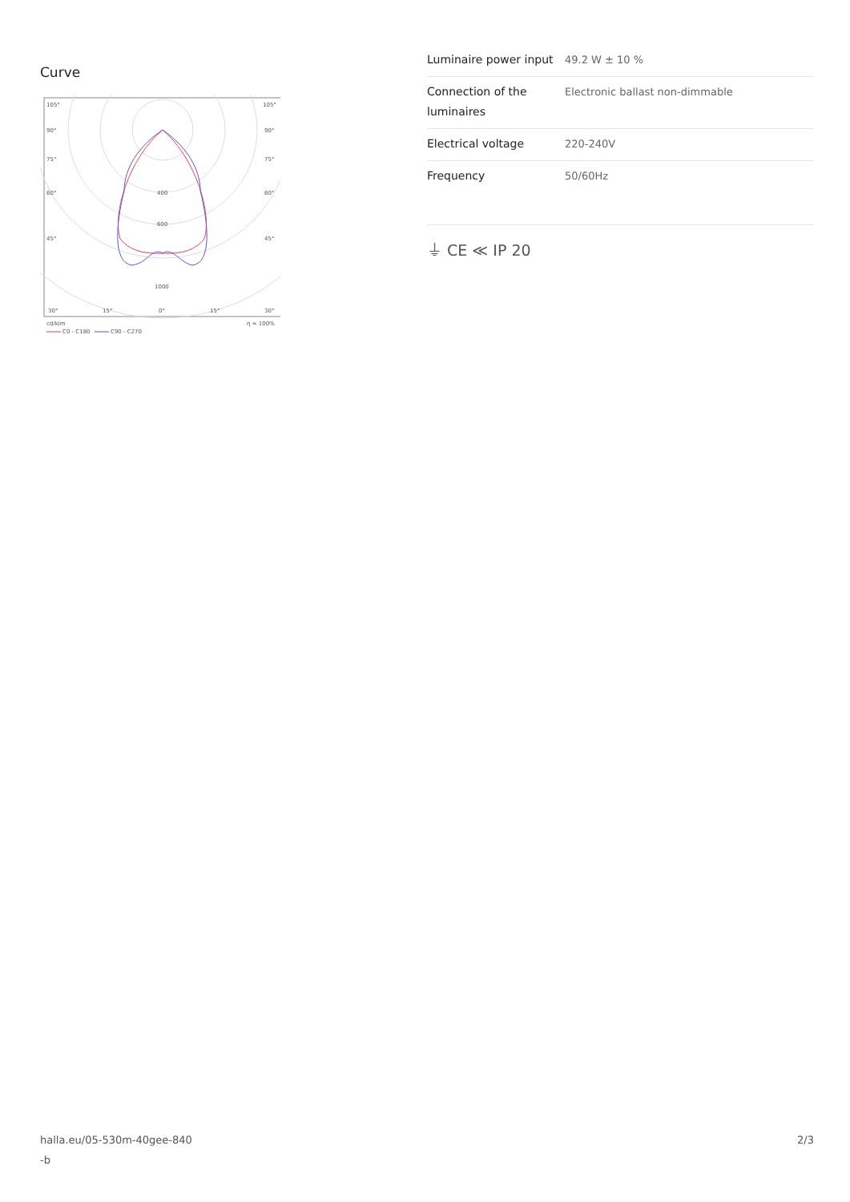Curve
105°
105°
90°
90°
75°
75°
60°
60°
45°
45°
400
600
1000
30°
15°
0°
15°
30°
cd/klm
η = 100%
C0 - C180
C90 - C270
| Luminaire power input | 49.2 W ± 10 % |
| Connection of the luminaires | Electronic ballast non-dimmable |
| Electrical voltage | 220-240V |
| Frequency | 50/60Hz |
⏚ CE ≪ IP 20
halla.eu/05-530m-40gee-840
-b
2/3